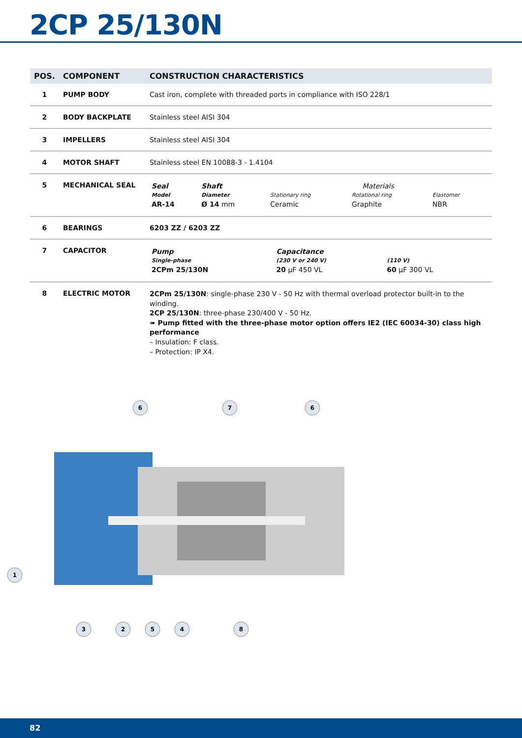2CP 25/130N
| POS. | COMPONENT | CONSTRUCTION CHARACTERISTICS |
| --- | --- | --- |
| 1 | PUMP BODY | Cast iron, complete with threaded ports in compliance with ISO 228/1 |
| 2 | BODY BACKPLATE | Stainless steel AISI 304 |
| 3 | IMPELLERS | Stainless steel AISI 304 |
| 4 | MOTOR SHAFT | Stainless steel EN 10088-3 - 1.4104 |
| 5 | MECHANICAL SEAL | / Seal / Shaft / Materials / / / / Model / Diameter / Stationary ring / Rotational ring / Elastomer / / AR-14 / Ø 14 mm / Ceramic / Graphite / NBR / |
| 6 | BEARINGS | 6203 ZZ / 6203 ZZ |
| 7 | CAPACITOR | / Pump / Capacitance / / / Single-phase / (230 V or 240 V) / (110 V) / / 2CPm 25/130N / 20 µF 450 VL / 60 µF 300 VL / |
| 8 | ELECTRIC MOTOR | 2CPm 25/130N : single-phase 230 V - 50 Hz with thermal overload protector built-in to the winding. 2CP 25/130N : three-phase 230/400 V - 50 Hz. ➠ Pump fitted with the three-phase motor option offers IE2 (IEC 60034-30) class high performance – Insulation: F class. – Protection: IP X4. |
6
7
6
1
3
2
5
4
8
82